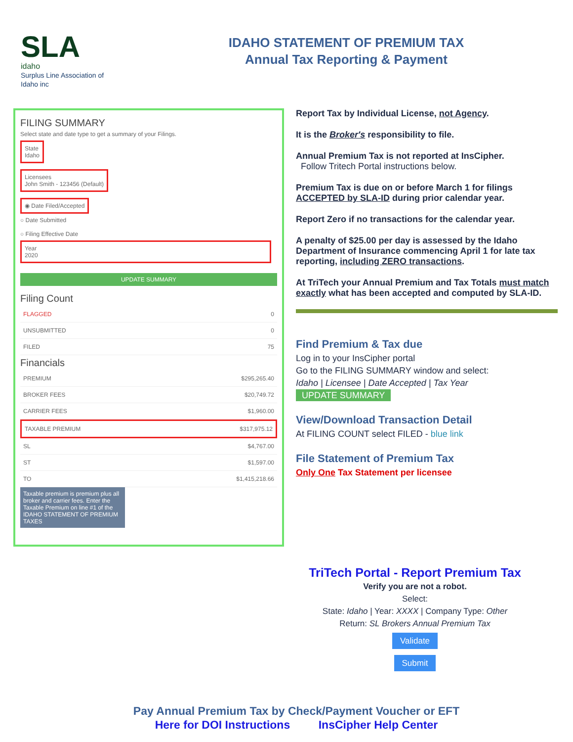SLA
idaho
Surplus Line Association of Idaho inc
IDAHO STATEMENT OF PREMIUM TAX
Annual Tax Reporting & Payment
FILING SUMMARY
Select state and date type to get a summary of your Filings.
State
Idaho
Licensees
John Smith - 123456 (Default)
◉ Date Filed/Accepted
○ Date Submitted
○ Filing Effective Date
Year
2020
UPDATE SUMMARY
Filing Count
FLAGGED 0
UNSUBMITTED 0
FILED 75
Financials
PREMIUM $295,265.40
BROKER FEES $20,749.72
CARRIER FEES $1,960.00
TAXABLE PREMIUM $317,975.12
SL $4,767.00
ST $1,597.00
TO $1,415,218.66
Taxable premium is premium plus all broker and carrier fees. Enter the Taxable Premium on line #1 of the IDAHO STATEMENT OF PREMIUM TAXES
Report Tax by Individual License, not Agency.
It is the Broker's responsibility to file.
Annual Premium Tax is not reported at InsCipher.
Follow Tritech Portal instructions below.
Premium Tax is due on or before March 1 for filings ACCEPTED by SLA-ID during prior calendar year.
Report Zero if no transactions for the calendar year.
A penalty of $25.00 per day is assessed by the Idaho Department of Insurance commencing April 1 for late tax reporting, including ZERO transactions.
At TriTech your Annual Premium and Tax Totals must match exactly what has been accepted and computed by SLA-ID.
Find Premium & Tax due
Log in to your InsCipher portal
Go to the FILING SUMMARY window and select:
Idaho | Licensee | Date Accepted | Tax Year
UPDATE SUMMARY
View/Download Transaction Detail
At FILING COUNT select FILED - blue link
File Statement of Premium Tax
Only One Tax Statement per licensee
TriTech Portal - Report Premium Tax
Verify you are not a robot.
Select:
State: Idaho | Year: XXXX | Company Type: Other
Return: SL Brokers Annual Premium Tax
Validate
Submit
Pay Annual Premium Tax by Check/Payment Voucher or EFT
Here for DOI Instructions InsCipher Help Center